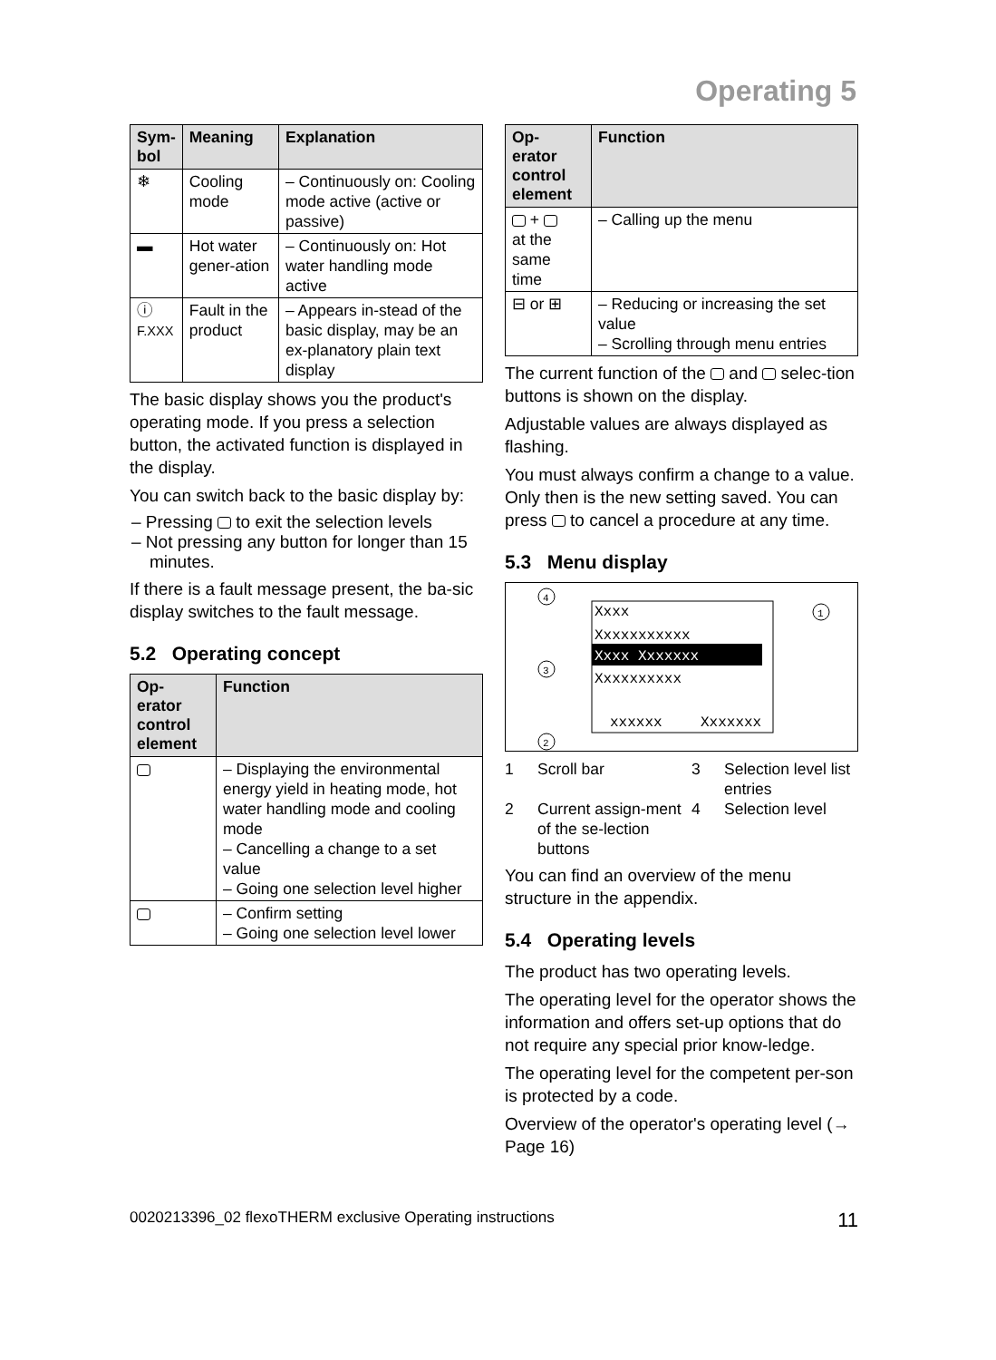Operating 5
| Sym- bol | Meaning | Explanation |
| --- | --- | --- |
| ❄ | Cooling mode | – Continuously on: Cooling mode active (active or passive) |
| ▬ | Hot water gener-ation | – Continuously on: Hot water handling mode active |
| ⓘ F.XXX | Fault in the product | – Appears in-stead of the basic display, may be an ex-planatory plain text display |
The basic display shows you the product's operating mode. If you press a selection button, the activated function is displayed in the display.
You can switch back to the basic display by:
– Pressing to exit the selection levels
– Not pressing any button for longer than 15 minutes.
If there is a fault message present, the ba-sic display switches to the fault message.
5.2 Operating concept
| Op- erator control element | Function |
| --- | --- |
| | – Displaying the environmental energy yield in heating mode, hot water handling mode and cooling mode – Cancelling a change to a set value – Going one selection level higher |
| | – Confirm setting – Going one selection level lower |
| Op- erator control element | Function |
| --- | --- |
| + at the same time | – Calling up the menu |
| ⊟ or ⊞ | – Reducing or increasing the set value – Scrolling through menu entries |
The current function of the and selec-tion buttons is shown on the display.
Adjustable values are always displayed as flashing.
You must always confirm a change to a value. Only then is the new setting saved. You can press to cancel a procedure at any time.
5.3 Menu display
Xxxx
Xxxxxxxxxxx
Xxxx Xxxxxxx
Xxxxxxxxxx
xxxxxx
Xxxxxxx
4
1
3
2
1 Scroll bar 3 Selection level list entries 2 Current assign-ment of the se-lection buttons 4 Selection level
You can find an overview of the menu structure in the appendix.
5.4 Operating levels
The product has two operating levels.
The operating level for the operator shows the information and offers set-up options that do not require any special prior know-ledge.
The operating level for the competent per-son is protected by a code.
Overview of the operator's operating level (→ Page 16)
0020213396_02 flexoTHERM exclusive Operating instructions 11